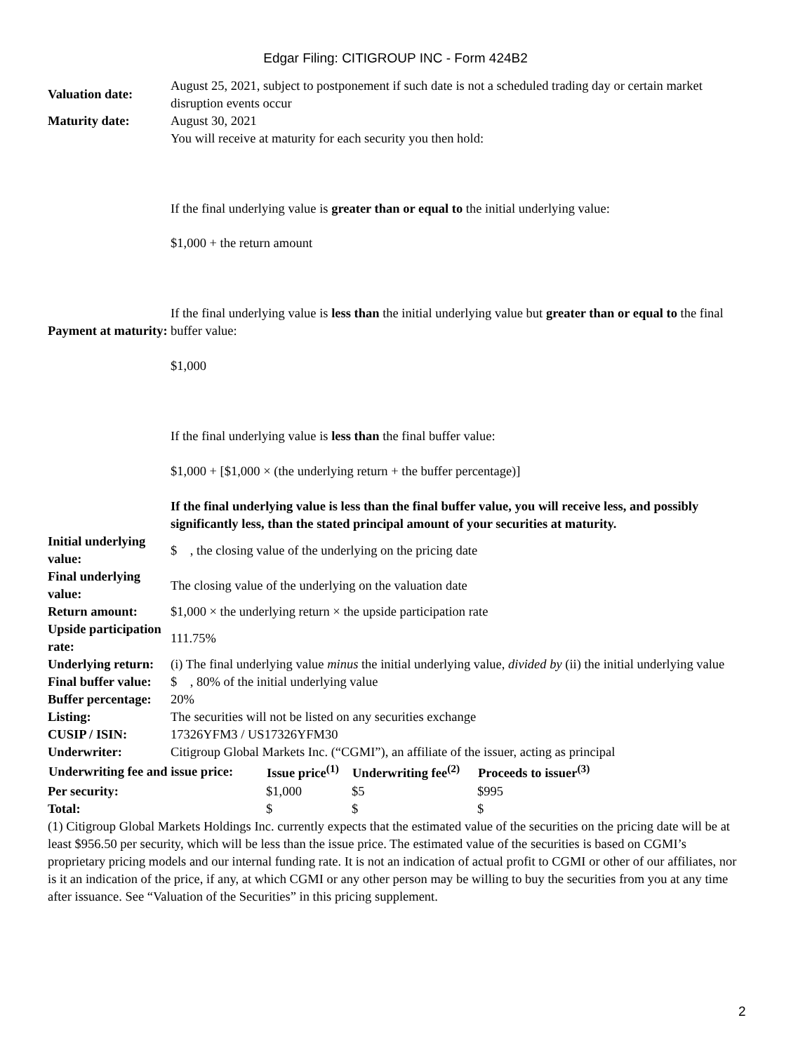Edgar Filing: CITIGROUP INC - Form 424B2
| Valuation date: | August 25, 2021, subject to postponement if such date is not a scheduled trading day or certain market disruption events occur |
| Maturity date: | August 30, 2021 |
| Payment at maturity: | You will receive at maturity for each security you then hold: If the final underlying value is greater than or equal to the initial underlying value: $1,000 + the return amount If the final underlying value is less than the initial underlying value but greater than or equal to the final buffer value: $1,000 If the final underlying value is less than the final buffer value: $1,000 + [$1,000 × (the underlying return + the buffer percentage)] If the final underlying value is less than the final buffer value, you will receive less, and possibly significantly less, than the stated principal amount of your securities at maturity. |
| Initial underlying value: | $ , the closing value of the underlying on the pricing date |
| Final underlying value: | The closing value of the underlying on the valuation date |
| Return amount: | $1,000 × the underlying return × the upside participation rate |
| Upside participation rate: | 111.75% |
| Underlying return: | (i) The final underlying value minus the initial underlying value, divided by (ii) the initial underlying value |
| Final buffer value: | $ , 80% of the initial underlying value |
| Buffer percentage: | 20% |
| Listing: | The securities will not be listed on any securities exchange |
| CUSIP / ISIN: | 17326YFM3 / US17326YFM30 |
| Underwriter: | Citigroup Global Markets Inc. (“CGMI”), an affiliate of the issuer, acting as principal |
| Underwriting fee and issue price: | Issue price<sup>(1)</sup> | Underwriting fee<sup>(2)</sup> | Proceeds to issuer<sup>(3)</sup> |
| --- | --- | --- | --- |
| Per security: | $1,000 | $5 | $995 |
| Total: | $ | $ | $ |
(1) Citigroup Global Markets Holdings Inc. currently expects that the estimated value of the securities on the pricing date will be at least $956.50 per security, which will be less than the issue price. The estimated value of the securities is based on CGMI’s proprietary pricing models and our internal funding rate. It is not an indication of actual profit to CGMI or other of our affiliates, nor is it an indication of the price, if any, at which CGMI or any other person may be willing to buy the securities from you at any time after issuance. See “Valuation of the Securities” in this pricing supplement.
2